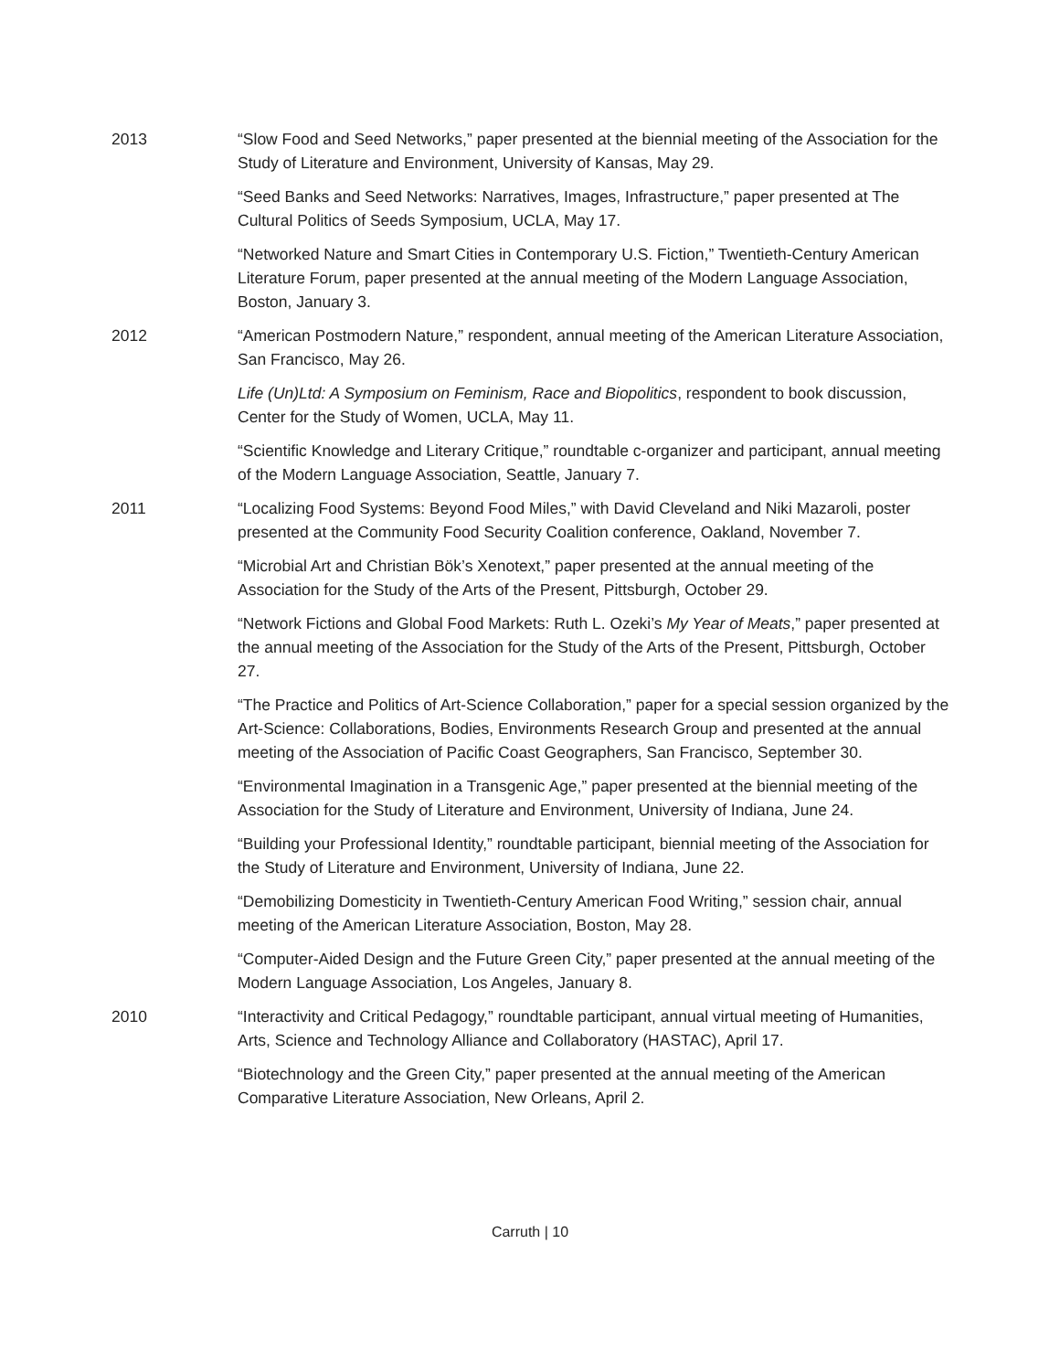2013 “Slow Food and Seed Networks,” paper presented at the biennial meeting of the Association for the Study of Literature and Environment, University of Kansas, May 29.
“Seed Banks and Seed Networks: Narratives, Images, Infrastructure,” paper presented at The Cultural Politics of Seeds Symposium, UCLA, May 17.
“Networked Nature and Smart Cities in Contemporary U.S. Fiction,” Twentieth-Century American Literature Forum, paper presented at the annual meeting of the Modern Language Association, Boston, January 3.
2012 “American Postmodern Nature,” respondent, annual meeting of the American Literature Association, San Francisco, May 26.
Life (Un)Ltd: A Symposium on Feminism, Race and Biopolitics, respondent to book discussion, Center for the Study of Women, UCLA, May 11.
“Scientific Knowledge and Literary Critique,” roundtable c-organizer and participant, annual meeting of the Modern Language Association, Seattle, January 7.
2011 “Localizing Food Systems: Beyond Food Miles,” with David Cleveland and Niki Mazaroli, poster presented at the Community Food Security Coalition conference, Oakland, November 7.
“Microbial Art and Christian Bök’s Xenotext,” paper presented at the annual meeting of the Association for the Study of the Arts of the Present, Pittsburgh, October 29.
“Network Fictions and Global Food Markets: Ruth L. Ozeki’s My Year of Meats,” paper presented at the annual meeting of the Association for the Study of the Arts of the Present, Pittsburgh, October 27.
“The Practice and Politics of Art-Science Collaboration,” paper for a special session organized by the Art-Science: Collaborations, Bodies, Environments Research Group and presented at the annual meeting of the Association of Pacific Coast Geographers, San Francisco, September 30.
“Environmental Imagination in a Transgenic Age,” paper presented at the biennial meeting of the Association for the Study of Literature and Environment, University of Indiana, June 24.
“Building your Professional Identity,” roundtable participant, biennial meeting of the Association for the Study of Literature and Environment, University of Indiana, June 22.
“Demobilizing Domesticity in Twentieth-Century American Food Writing,” session chair, annual meeting of the American Literature Association, Boston, May 28.
“Computer-Aided Design and the Future Green City,” paper presented at the annual meeting of the Modern Language Association, Los Angeles, January 8.
2010 “Interactivity and Critical Pedagogy,” roundtable participant, annual virtual meeting of Humanities, Arts, Science and Technology Alliance and Collaboratory (HASTAC), April 17.
“Biotechnology and the Green City,” paper presented at the annual meeting of the American Comparative Literature Association, New Orleans, April 2.
Carruth | 10